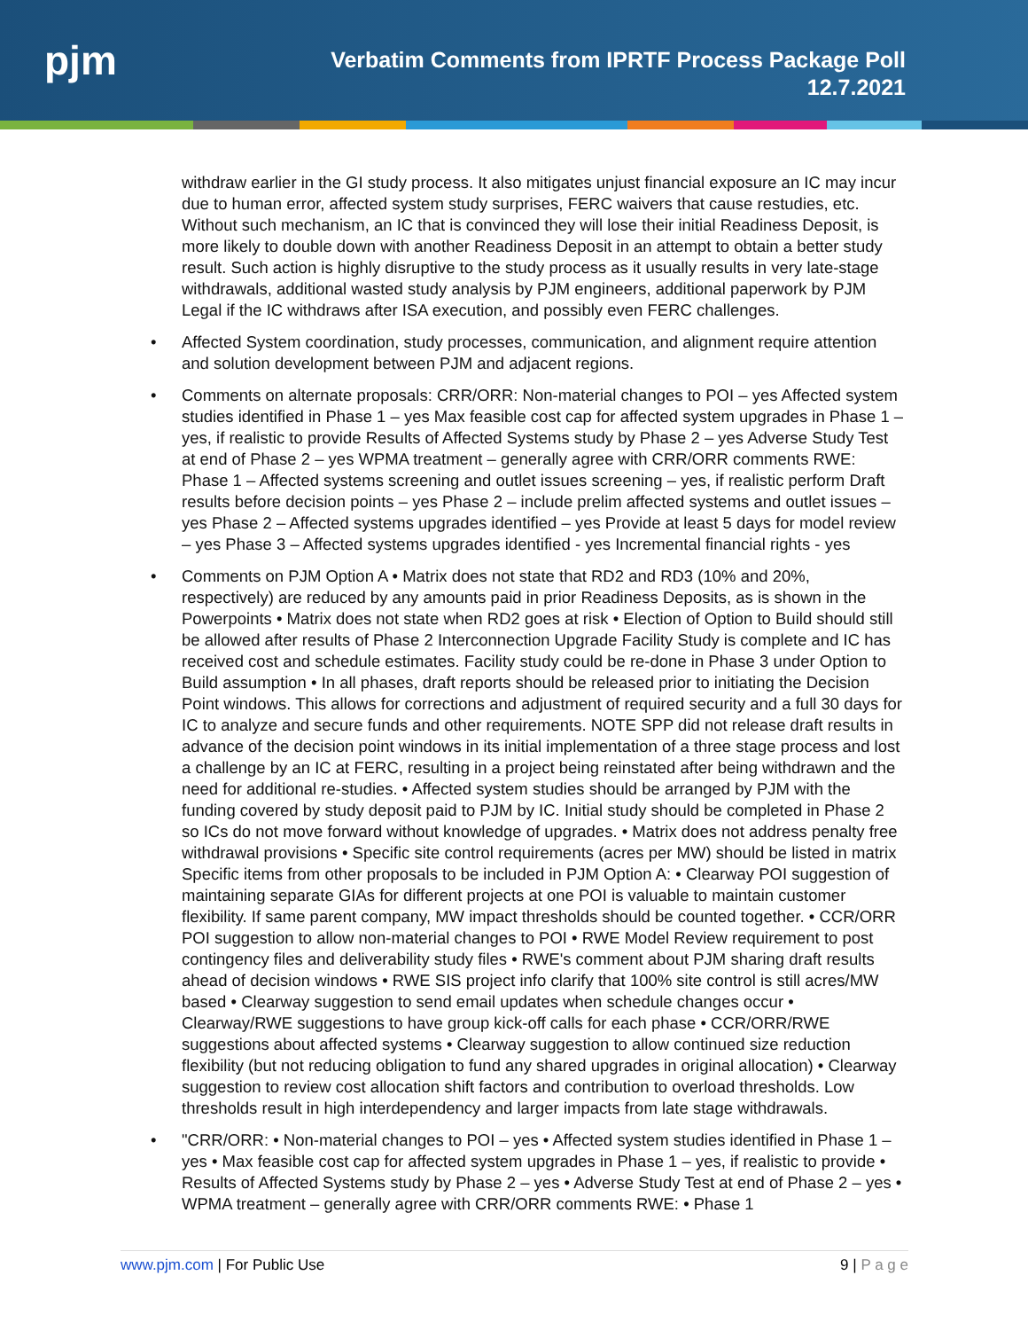pjm
Verbatim Comments from IPRTF Process Package Poll
12.7.2021
withdraw earlier in the GI study process. It also mitigates unjust financial exposure an IC may incur due to human error, affected system study surprises, FERC waivers that cause restudies, etc. Without such mechanism, an IC that is convinced they will lose their initial Readiness Deposit, is more likely to double down with another Readiness Deposit in an attempt to obtain a better study result. Such action is highly disruptive to the study process as it usually results in very late-stage withdrawals, additional wasted study analysis by PJM engineers, additional paperwork by PJM Legal if the IC withdraws after ISA execution, and possibly even FERC challenges.
• Affected System coordination, study processes, communication, and alignment require attention and solution development between PJM and adjacent regions.
• Comments on alternate proposals: CRR/ORR: Non-material changes to POI – yes Affected system studies identified in Phase 1 – yes Max feasible cost cap for affected system upgrades in Phase 1 – yes, if realistic to provide Results of Affected Systems study by Phase 2 – yes Adverse Study Test at end of Phase 2 – yes WPMA treatment – generally agree with CRR/ORR comments RWE: Phase 1 – Affected systems screening and outlet issues screening – yes, if realistic perform Draft results before decision points – yes Phase 2 – include prelim affected systems and outlet issues – yes Phase 2 – Affected systems upgrades identified – yes Provide at least 5 days for model review – yes Phase 3 – Affected systems upgrades identified - yes Incremental financial rights - yes
• Comments on PJM Option A • Matrix does not state that RD2 and RD3 (10% and 20%, respectively) are reduced by any amounts paid in prior Readiness Deposits, as is shown in the Powerpoints • Matrix does not state when RD2 goes at risk • Election of Option to Build should still be allowed after results of Phase 2 Interconnection Upgrade Facility Study is complete and IC has received cost and schedule estimates. Facility study could be re-done in Phase 3 under Option to Build assumption • In all phases, draft reports should be released prior to initiating the Decision Point windows. This allows for corrections and adjustment of required security and a full 30 days for IC to analyze and secure funds and other requirements. NOTE SPP did not release draft results in advance of the decision point windows in its initial implementation of a three stage process and lost a challenge by an IC at FERC, resulting in a project being reinstated after being withdrawn and the need for additional re-studies. • Affected system studies should be arranged by PJM with the funding covered by study deposit paid to PJM by IC. Initial study should be completed in Phase 2 so ICs do not move forward without knowledge of upgrades. • Matrix does not address penalty free withdrawal provisions • Specific site control requirements (acres per MW) should be listed in matrix Specific items from other proposals to be included in PJM Option A: • Clearway POI suggestion of maintaining separate GIAs for different projects at one POI is valuable to maintain customer flexibility. If same parent company, MW impact thresholds should be counted together. • CCR/ORR POI suggestion to allow non-material changes to POI • RWE Model Review requirement to post contingency files and deliverability study files • RWE's comment about PJM sharing draft results ahead of decision windows • RWE SIS project info clarify that 100% site control is still acres/MW based • Clearway suggestion to send email updates when schedule changes occur • Clearway/RWE suggestions to have group kick-off calls for each phase • CCR/ORR/RWE suggestions about affected systems • Clearway suggestion to allow continued size reduction flexibility (but not reducing obligation to fund any shared upgrades in original allocation) • Clearway suggestion to review cost allocation shift factors and contribution to overload thresholds. Low thresholds result in high interdependency and larger impacts from late stage withdrawals.
• "CRR/ORR: • Non-material changes to POI – yes • Affected system studies identified in Phase 1 – yes • Max feasible cost cap for affected system upgrades in Phase 1 – yes, if realistic to provide • Results of Affected Systems study by Phase 2 – yes • Adverse Study Test at end of Phase 2 – yes • WPMA treatment – generally agree with CRR/ORR comments RWE: • Phase 1
www.pjm.com | For Public Use 9 | P a g e